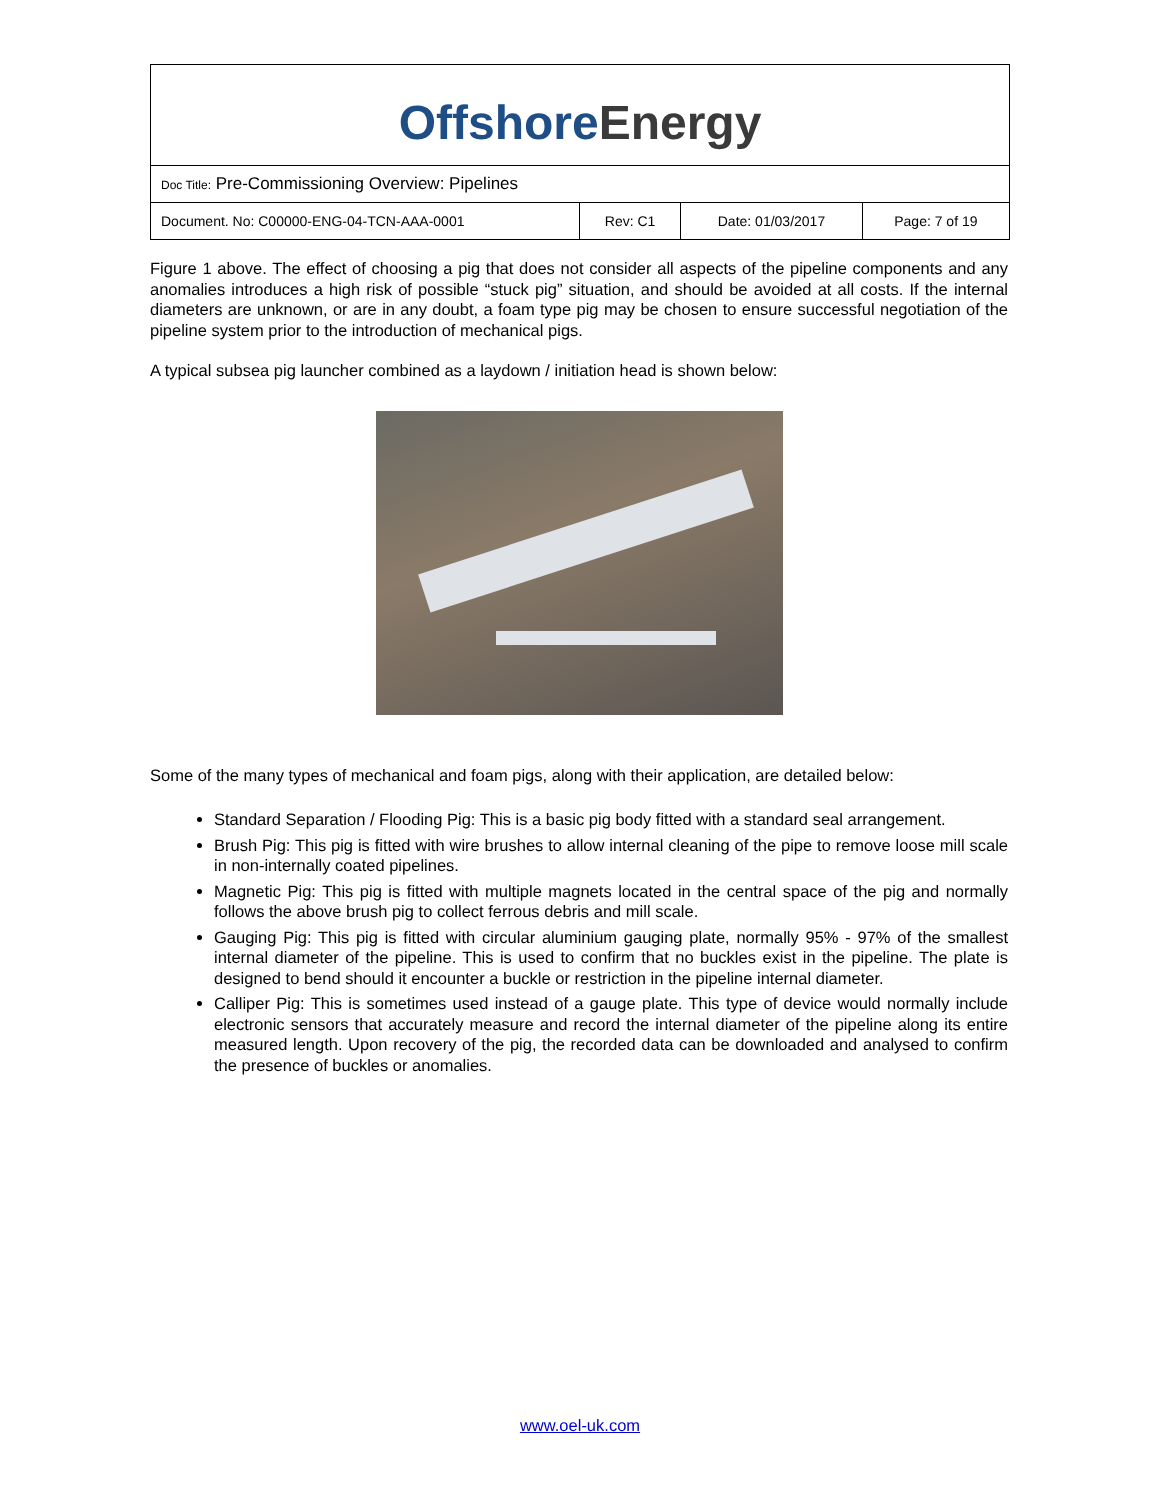Offshore Energy
Doc Title: Pre-Commissioning Overview: Pipelines
| Document. No: C00000-ENG-04-TCN-AAA-0001 | Rev: C1 | Date: 01/03/2017 | Page: 7 of 19 |
Figure 1 above. The effect of choosing a pig that does not consider all aspects of the pipeline components and any anomalies introduces a high risk of possible “stuck pig” situation, and should be avoided at all costs. If the internal diameters are unknown, or are in any doubt, a foam type pig may be chosen to ensure successful negotiation of the pipeline system prior to the introduction of mechanical pigs.
A typical subsea pig launcher combined as a laydown / initiation head is shown below:
Some of the many types of mechanical and foam pigs, along with their application, are detailed below:
Standard Separation / Flooding Pig: This is a basic pig body fitted with a standard seal arrangement.
Brush Pig: This pig is fitted with wire brushes to allow internal cleaning of the pipe to remove loose mill scale in non-internally coated pipelines.
Magnetic Pig: This pig is fitted with multiple magnets located in the central space of the pig and normally follows the above brush pig to collect ferrous debris and mill scale.
Gauging Pig: This pig is fitted with circular aluminium gauging plate, normally 95% - 97% of the smallest internal diameter of the pipeline. This is used to confirm that no buckles exist in the pipeline. The plate is designed to bend should it encounter a buckle or restriction in the pipeline internal diameter.
Calliper Pig: This is sometimes used instead of a gauge plate. This type of device would normally include electronic sensors that accurately measure and record the internal diameter of the pipeline along its entire measured length. Upon recovery of the pig, the recorded data can be downloaded and analysed to confirm the presence of buckles or anomalies.
www.oel-uk.com